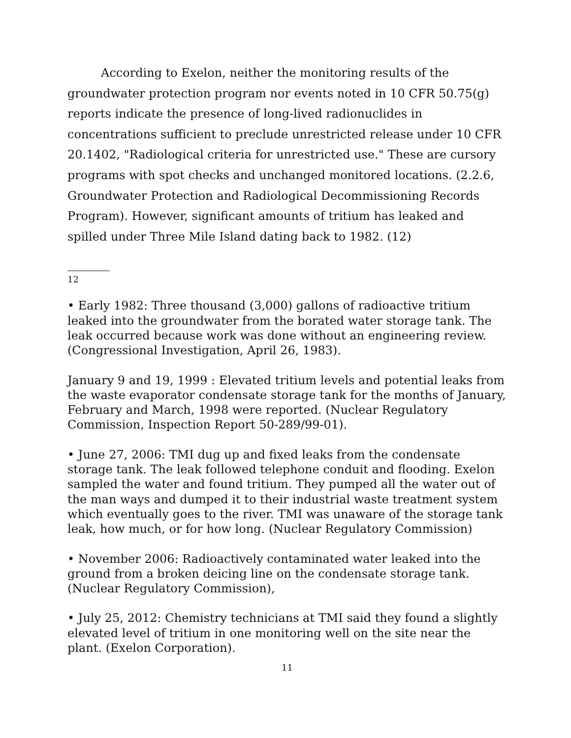According to Exelon, neither the monitoring results of the groundwater protection program nor events noted in 10 CFR 50.75(g) reports indicate the presence of long-lived radionuclides in concentrations sufficient to preclude unrestricted release under 10 CFR 20.1402, "Radiological criteria for unrestricted use." These are cursory programs with spot checks and unchanged monitored locations. (2.2.6, Groundwater Protection and Radiological Decommissioning Records Program). However, significant amounts of tritium has leaked and spilled under Three Mile Island dating back to 1982. (12)
12
• Early 1982: Three thousand (3,000) gallons of radioactive tritium leaked into the groundwater from the borated water storage tank. The leak occurred because work was done without an engineering review. (Congressional Investigation, April 26, 1983).
January 9 and 19, 1999 : Elevated tritium levels and potential leaks from the waste evaporator condensate storage tank for the months of January, February and March, 1998 were reported. (Nuclear Regulatory Commission, Inspection Report 50-289/99-01).
• June 27, 2006: TMI dug up and fixed leaks from the condensate storage tank. The leak followed telephone conduit and flooding. Exelon sampled the water and found tritium. They pumped all the water out of the man ways and dumped it to their industrial waste treatment system which eventually goes to the river. TMI was unaware of the storage tank leak, how much, or for how long. (Nuclear Regulatory Commission)
• November 2006: Radioactively contaminated water leaked into the ground from a broken deicing line on the condensate storage tank. (Nuclear Regulatory Commission),
• July 25, 2012: Chemistry technicians at TMI said they found a slightly elevated level of tritium in one monitoring well on the site near the plant. (Exelon Corporation).
11